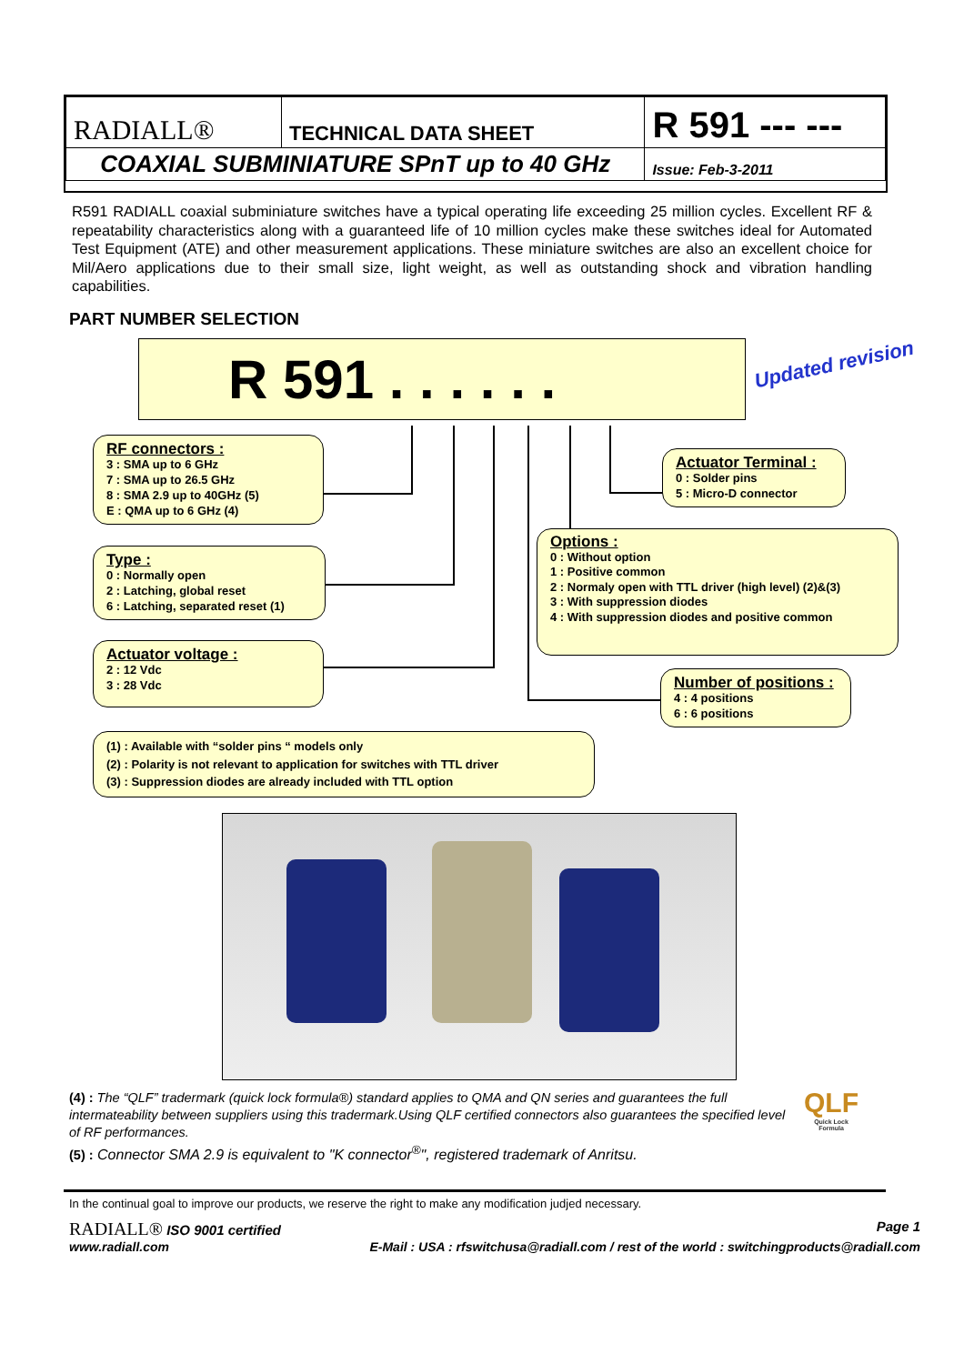| RADIALL® | TECHNICAL DATA SHEET | R 591 --- --- |
| COAXIAL SUBMINIATURE SPnT up to 40 GHz | | Issue: Feb-3-2011 |
R591 RADIALL coaxial subminiature switches have a typical operating life exceeding 25 million cycles. Excellent RF & repeatability characteristics along with a guaranteed life of 10 million cycles make these switches ideal for Automated Test Equipment (ATE) and other measurement applications. These miniature switches are also an excellent choice for Mil/Aero applications due to their small size, light weight, as well as outstanding shock and vibration handling capabilities.
PART NUMBER SELECTION
R 591 . . . . . . Updated revision
RF connectors :
3 : SMA up to 6 GHz
7 : SMA up to 26.5 GHz
8 : SMA 2.9 up to 40GHz (5)
E : QMA up to 6 GHz (4)
Type :
0 : Normally open
2 : Latching, global reset
6 : Latching, separated reset (1)
Actuator voltage :
2 : 12 Vdc
3 : 28 Vdc
Actuator Terminal :
0 : Solder pins
5 : Micro-D connector
Options :
0 : Without option
1 : Positive common
2 : Normaly open with TTL driver (high level) (2)&(3)
3 : With suppression diodes
4 : With suppression diodes and positive common
Number of positions :
4 : 4 positions
6 : 6 positions
(1) : Available with “solder pins “ models only
(2) : Polarity is not relevant to application for switches with TTL driver
(3) : Suppression diodes are already included with TTL option
(4) : The “QLF” tradermark (quick lock formula®) standard applies to QMA and QN series and guarantees the full intermateability between suppliers using this tradermark.Using QLF certified connectors also guarantees the specified level of RF performances.
(5) : Connector SMA 2.9 is equivalent to "K connector<sup>®</sup>", registered trademark of Anritsu.
QLF
Quick Lock Formula
In the continual goal to improve our products, we reserve the right to make any modification judjed necessary.
RADIALL® ISO 9001 certified Page 1
www.radiall.com E-Mail : USA : rfswitchusa@radiall.com / rest of the world : switchingproducts@radiall.com